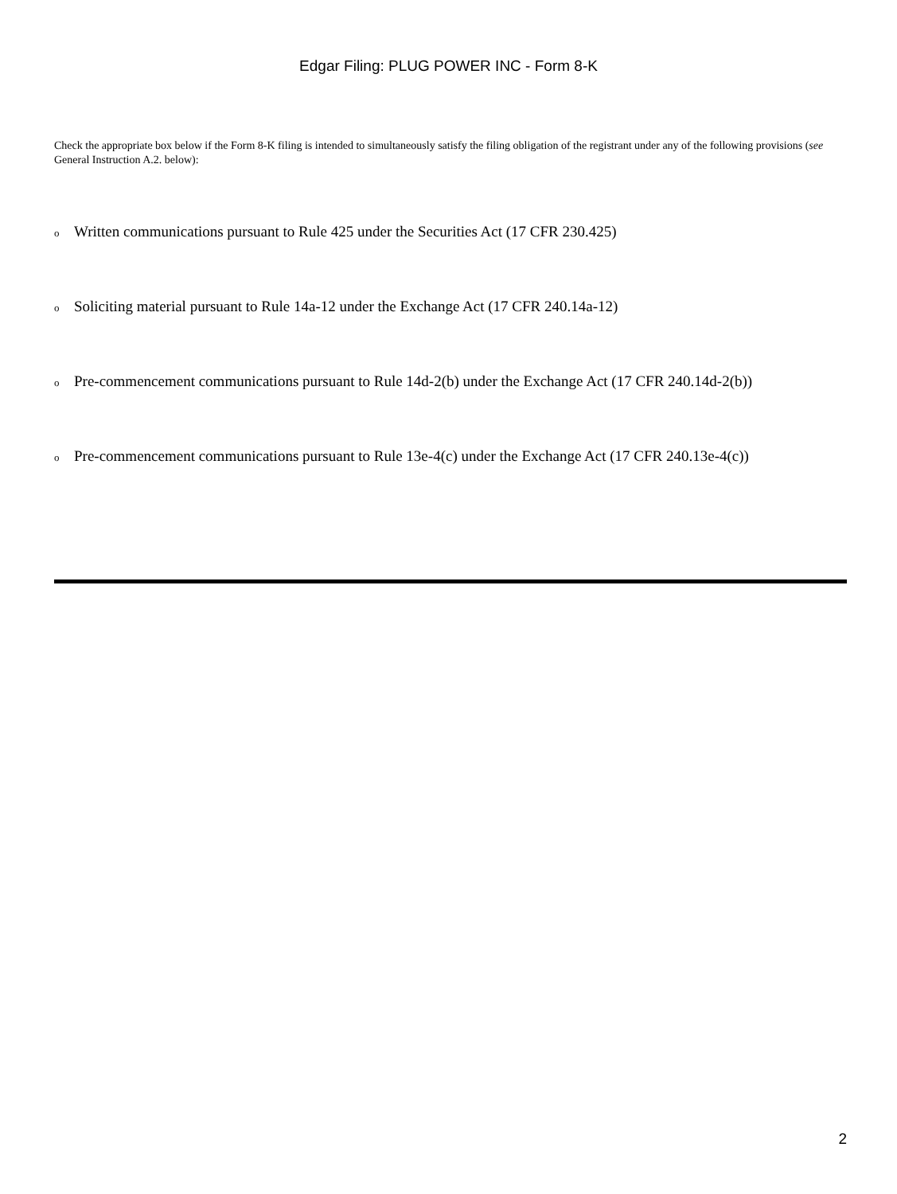Edgar Filing: PLUG POWER INC - Form 8-K
Check the appropriate box below if the Form 8-K filing is intended to simultaneously satisfy the filing obligation of the registrant under any of the following provisions (see General Instruction A.2. below):
o Written communications pursuant to Rule 425 under the Securities Act (17 CFR 230.425)
o Soliciting material pursuant to Rule 14a-12 under the Exchange Act (17 CFR 240.14a-12)
o Pre-commencement communications pursuant to Rule 14d-2(b) under the Exchange Act (17 CFR 240.14d-2(b))
o Pre-commencement communications pursuant to Rule 13e-4(c) under the Exchange Act (17 CFR 240.13e-4(c))
2